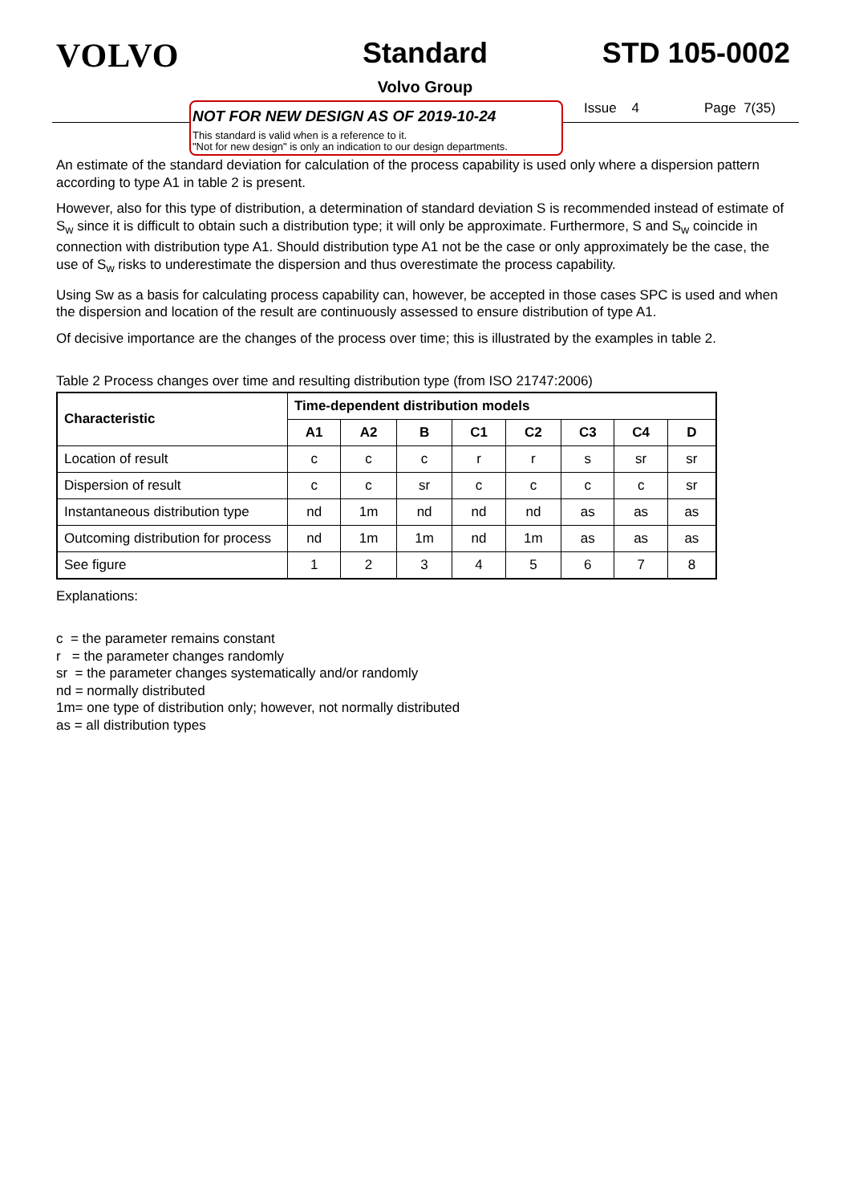VOLVO
Standard
Volvo Group
STD 105-0002
NOT FOR NEW DESIGN AS OF 2019-10-24
This standard is valid when is a reference to it.
"Not for new design" is only an indication to our design departments.
Issue 4 Page 7(35)
An estimate of the standard deviation for calculation of the process capability is used only where a dispersion pattern according to type A1 in table 2 is present.
However, also for this type of distribution, a determination of standard deviation S is recommended instead of estimate of S<sub>w</sub> since it is difficult to obtain such a distribution type; it will only be approximate. Furthermore, S and S<sub>w</sub> coincide in connection with distribution type A1. Should distribution type A1 not be the case or only approximately be the case, the use of S<sub>w</sub> risks to underestimate the dispersion and thus overestimate the process capability.
Using Sw as a basis for calculating process capability can, however, be accepted in those cases SPC is used and when the dispersion and location of the result are continuously assessed to ensure distribution of type A1.
Of decisive importance are the changes of the process over time; this is illustrated by the examples in table 2.
Table 2 Process changes over time and resulting distribution type (from ISO 21747:2006)
| Characteristic | Time-dependent distribution models | | | | | | | |
| --- | --- | --- | --- | --- | --- | --- | --- | --- |
| | A1 | A2 | B | C1 | C2 | C3 | C4 | D |
| Location of result | c | c | c | r | r | s | sr | sr |
| Dispersion of result | c | c | sr | c | c | c | c | sr |
| Instantaneous distribution type | nd | 1m | nd | nd | nd | as | as | as |
| Outcoming distribution for process | nd | 1m | 1m | nd | 1m | as | as | as |
| See figure | 1 | 2 | 3 | 4 | 5 | 6 | 7 | 8 |
Explanations:
c = the parameter remains constant
r = the parameter changes randomly
sr = the parameter changes systematically and/or randomly
nd = normally distributed
1m= one type of distribution only; however, not normally distributed
as = all distribution types